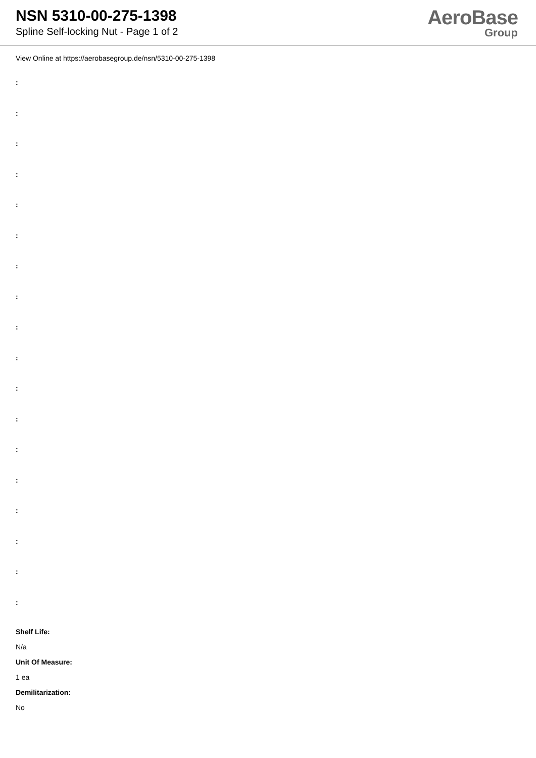NSN 5310-00-275-1398
Spline Self-locking Nut - Page 1 of 2
AeroBase
Group
View Online at https://aerobasegroup.de/nsn/5310-00-275-1398
:
:
:
:
:
:
:
:
:
:
:
:
:
:
:
:
:
:
Shelf Life:
N/a
Unit Of Measure:
1 ea
Demilitarization:
No